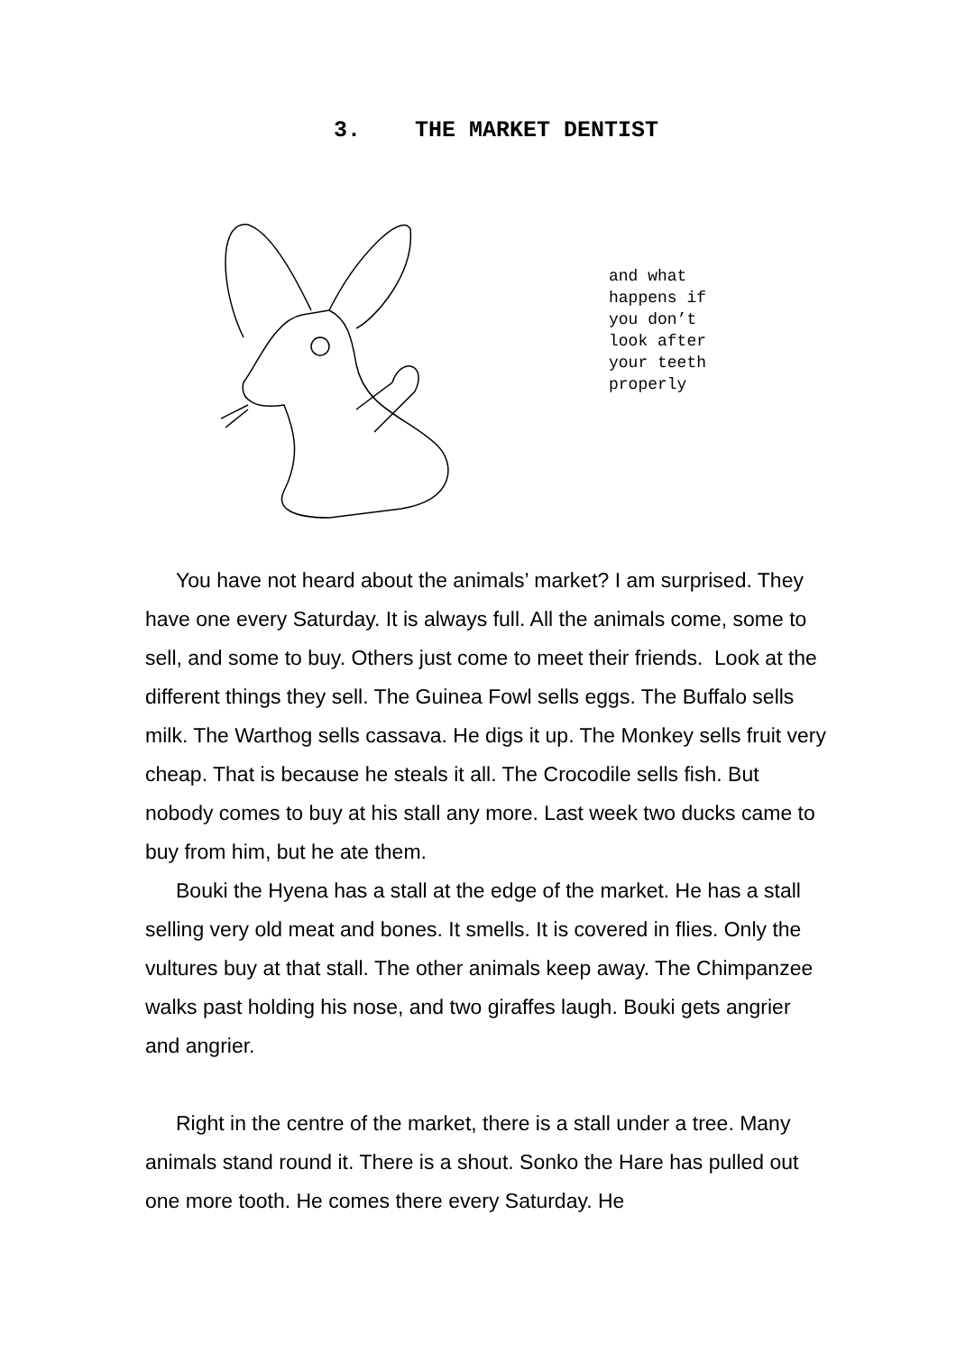3. THE MARKET DENTIST
and what happens if you don’t look after your teeth properly
You have not heard about the animals’ market? I am surprised. They have one every Saturday. It is always full. All the animals come, some to sell, and some to buy. Others just come to meet their friends. Look at the different things they sell. The Guinea Fowl sells eggs. The Buffalo sells milk. The Warthog sells cassava. He digs it up. The Monkey sells fruit very cheap. That is because he steals it all. The Crocodile sells fish. But nobody comes to buy at his stall any more. Last week two ducks came to buy from him, but he ate them.
Bouki the Hyena has a stall at the edge of the market. He has a stall selling very old meat and bones. It smells. It is covered in flies. Only the vultures buy at that stall. The other animals keep away. The Chimpanzee walks past holding his nose, and two giraffes laugh. Bouki gets angrier and angrier.
Right in the centre of the market, there is a stall under a tree. Many animals stand round it. There is a shout. Sonko the Hare has pulled out one more tooth. He comes there every Saturday. He